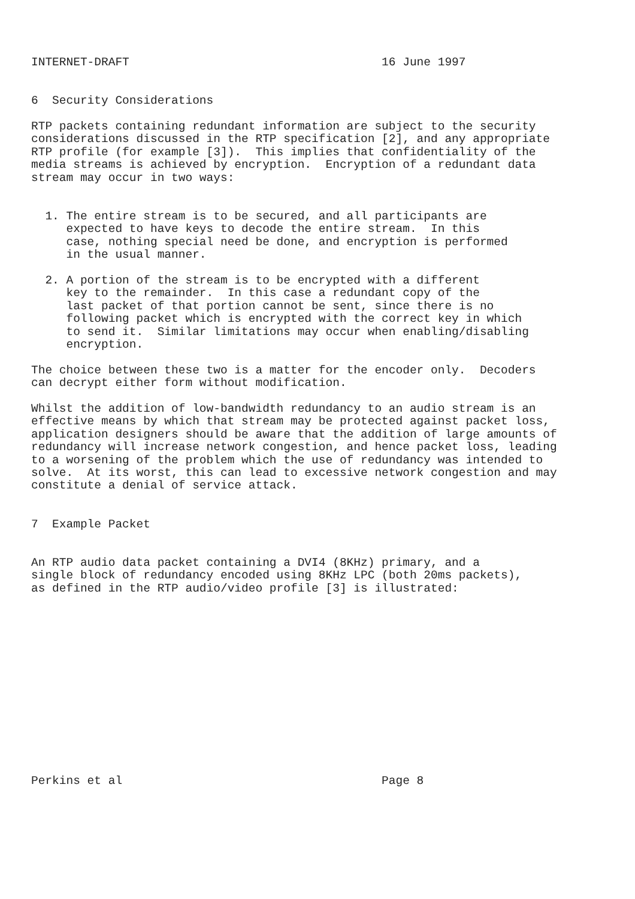INTERNET-DRAFT                                    16 June 1997


6  Security Considerations

RTP packets containing redundant information are subject to the security
considerations discussed in the RTP specification [2], and any appropriate
RTP profile (for example [3]).  This implies that confidentiality of the
media streams is achieved by encryption.  Encryption of a redundant data
stream may occur in two ways:


  1. The entire stream is to be secured, and all participants are
     expected to have keys to decode the entire stream.  In this
     case, nothing special need be done, and encryption is performed
     in the usual manner.

  2. A portion of the stream is to be encrypted with a different
     key to the remainder.  In this case a redundant copy of the
     last packet of that portion cannot be sent, since there is no
     following packet which is encrypted with the correct key in which
     to send it.  Similar limitations may occur when enabling/disabling
     encryption.

The choice between these two is a matter for the encoder only.  Decoders
can decrypt either form without modification.

Whilst the addition of low-bandwidth redundancy to an audio stream is an
effective means by which that stream may be protected against packet loss,
application designers should be aware that the addition of large amounts of
redundancy will increase network congestion, and hence packet loss, leading
to a worsening of the problem which the use of redundancy was intended to
solve.  At its worst, this can lead to excessive network congestion and may
constitute a denial of service attack.


7  Example Packet


An RTP audio data packet containing a DVI4 (8KHz) primary, and a
single block of redundancy encoded using 8KHz LPC (both 20ms packets),
as defined in the RTP audio/video profile [3] is illustrated:














Perkins et al                                     Page 8